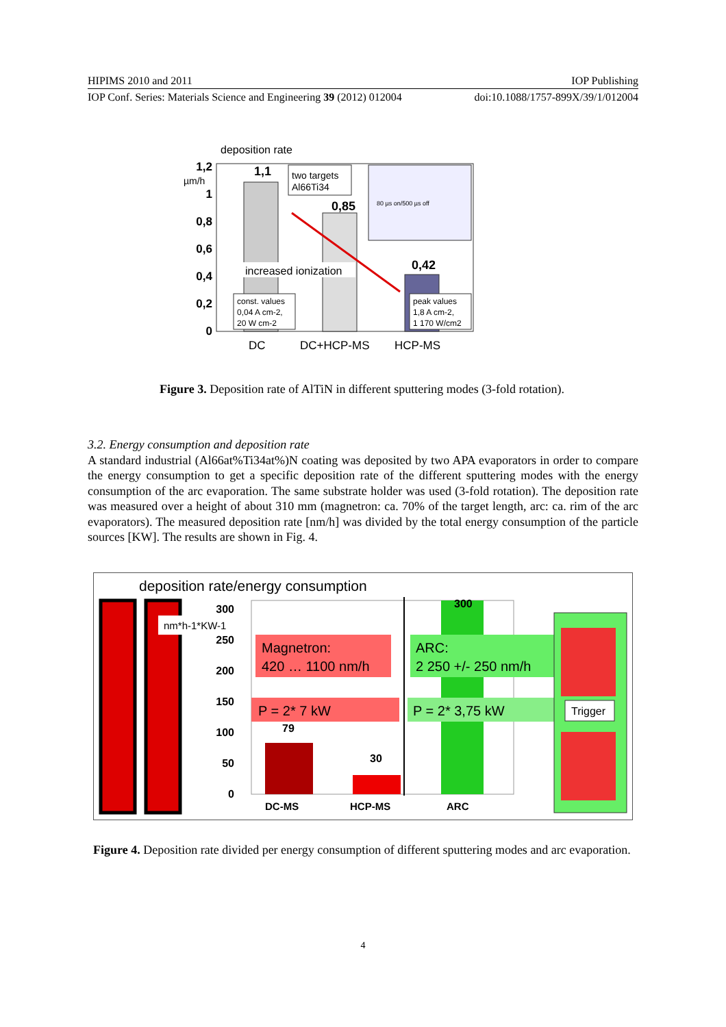HIPIMS 2010 and 2011 IOP Publishing
IOP Conf. Series: Materials Science and Engineering 39 (2012) 012004 doi:10.1088/1757-899X/39/1/012004
deposition rate
1,2
1
0,8
0,6
0,4
0,2
0
µm/h
1,1
0,85
0,42
two targets
Al66Ti34
80 µs on/500 µs off
increased ionization
const. values
0,04 A cm-2,
20 W cm-2
peak values
1,8 A cm-2,
1 170 W/cm2
DC
DC+HCP-MS
HCP-MS
Figure 3. Deposition rate of AlTiN in different sputtering modes (3-fold rotation).
3.2. Energy consumption and deposition rate
A standard industrial (Al66at%Ti34at%)N coating was deposited by two APA evaporators in order to compare the energy consumption to get a specific deposition rate of the different sputtering modes with the energy consumption of the arc evaporation. The same substrate holder was used (3-fold rotation). The deposition rate was measured over a height of about 310 mm (magnetron: ca. 70% of the target length, arc: ca. rim of the arc evaporators). The measured deposition rate [nm/h] was divided by the total energy consumption of the particle sources [KW]. The results are shown in Fig. 4.
deposition rate/energy consumption
nm*h-1*KW-1
300
250
200
150
100
50
0
Magnetron:
420 … 1100 nm/h
P = 2* 7 kW
300
ARC:
2 250 +/- 250 nm/h
P = 2* 3,75 kW
79
30
DC-MS
HCP-MS
ARC
Trigger
Figure 4. Deposition rate divided per energy consumption of different sputtering modes and arc evaporation.
4